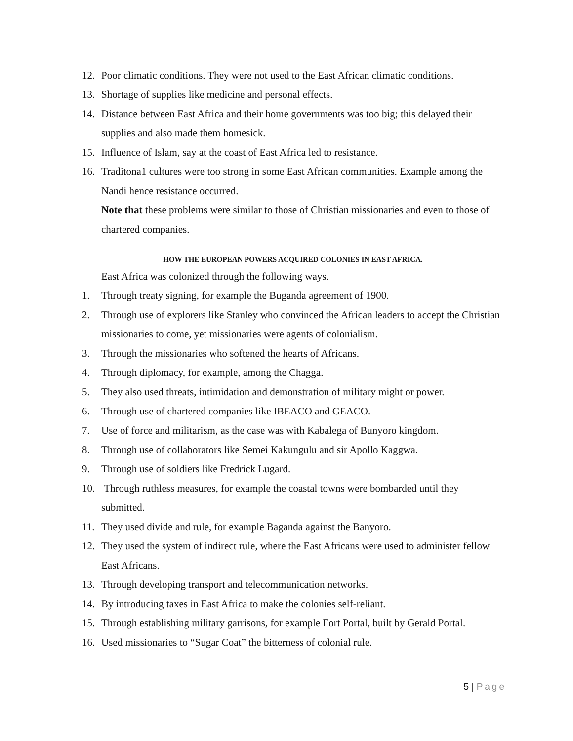12. Poor climatic conditions. They were not used to the East African climatic conditions.
13. Shortage of supplies like medicine and personal effects.
14. Distance between East Africa and their home governments was too big; this delayed their supplies and also made them homesick.
15. Influence of Islam, say at the coast of East Africa led to resistance.
16. Traditona1 cultures were too strong in some East African communities. Example among the Nandi hence resistance occurred.
Note that these problems were similar to those of Christian missionaries and even to those of chartered companies.
HOW THE EUROPEAN POWERS ACQUIRED COLONIES IN EAST AFRICA.
East Africa was colonized through the following ways.
1. Through treaty signing, for example the Buganda agreement of 1900.
2. Through use of explorers like Stanley who convinced the African leaders to accept the Christian missionaries to come, yet missionaries were agents of colonialism.
3. Through the missionaries who softened the hearts of Africans.
4. Through diplomacy, for example, among the Chagga.
5. They also used threats, intimidation and demonstration of military might or power.
6. Through use of chartered companies like IBEACO and GEACO.
7. Use of force and militarism, as the case was with Kabalega of Bunyoro kingdom.
8. Through use of collaborators like Semei Kakungulu and sir Apollo Kaggwa.
9. Through use of soldiers like Fredrick Lugard.
10. Through ruthless measures, for example the coastal towns were bombarded until they submitted.
11. They used divide and rule, for example Baganda against the Banyoro.
12. They used the system of indirect rule, where the East Africans were used to administer fellow East Africans.
13. Through developing transport and telecommunication networks.
14. By introducing taxes in East Africa to make the colonies self-reliant.
15. Through establishing military garrisons, for example Fort Portal, built by Gerald Portal.
16. Used missionaries to “Sugar Coat” the bitterness of colonial rule.
5 | Page